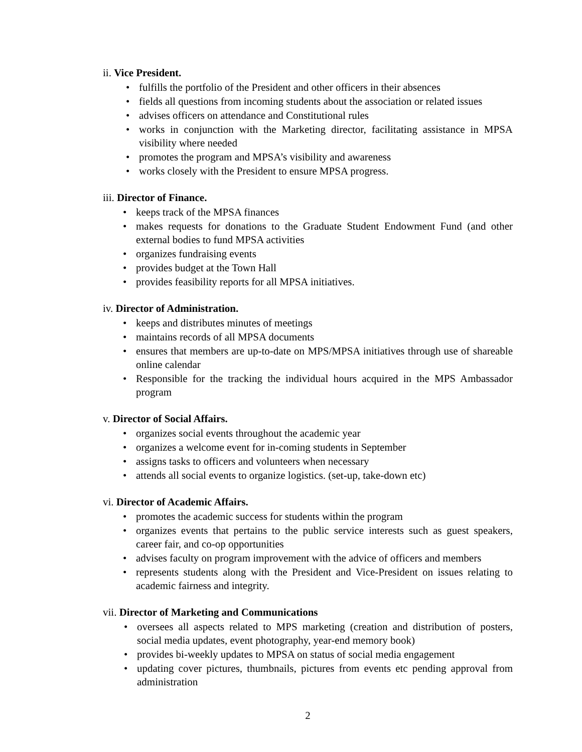ii. Vice President.
• fulfills the portfolio of the President and other officers in their absences
• fields all questions from incoming students about the association or related issues
• advises officers on attendance and Constitutional rules
• works in conjunction with the Marketing director, facilitating assistance in MPSA visibility where needed
• promotes the program and MPSA’s visibility and awareness
• works closely with the President to ensure MPSA progress.
iii. Director of Finance.
• keeps track of the MPSA finances
• makes requests for donations to the Graduate Student Endowment Fund (and other external bodies to fund MPSA activities
• organizes fundraising events
• provides budget at the Town Hall
• provides feasibility reports for all MPSA initiatives.
iv. Director of Administration.
• keeps and distributes minutes of meetings
• maintains records of all MPSA documents
• ensures that members are up-to-date on MPS/MPSA initiatives through use of shareable online calendar
• Responsible for the tracking the individual hours acquired in the MPS Ambassador program
v. Director of Social Affairs.
• organizes social events throughout the academic year
• organizes a welcome event for in-coming students in September
• assigns tasks to officers and volunteers when necessary
• attends all social events to organize logistics. (set-up, take-down etc)
vi. Director of Academic Affairs.
• promotes the academic success for students within the program
• organizes events that pertains to the public service interests such as guest speakers, career fair, and co-op opportunities
• advises faculty on program improvement with the advice of officers and members
• represents students along with the President and Vice-President on issues relating to academic fairness and integrity.
vii. Director of Marketing and Communications
• oversees all aspects related to MPS marketing (creation and distribution of posters, social media updates, event photography, year-end memory book)
• provides bi-weekly updates to MPSA on status of social media engagement
• updating cover pictures, thumbnails, pictures from events etc pending approval from administration
2